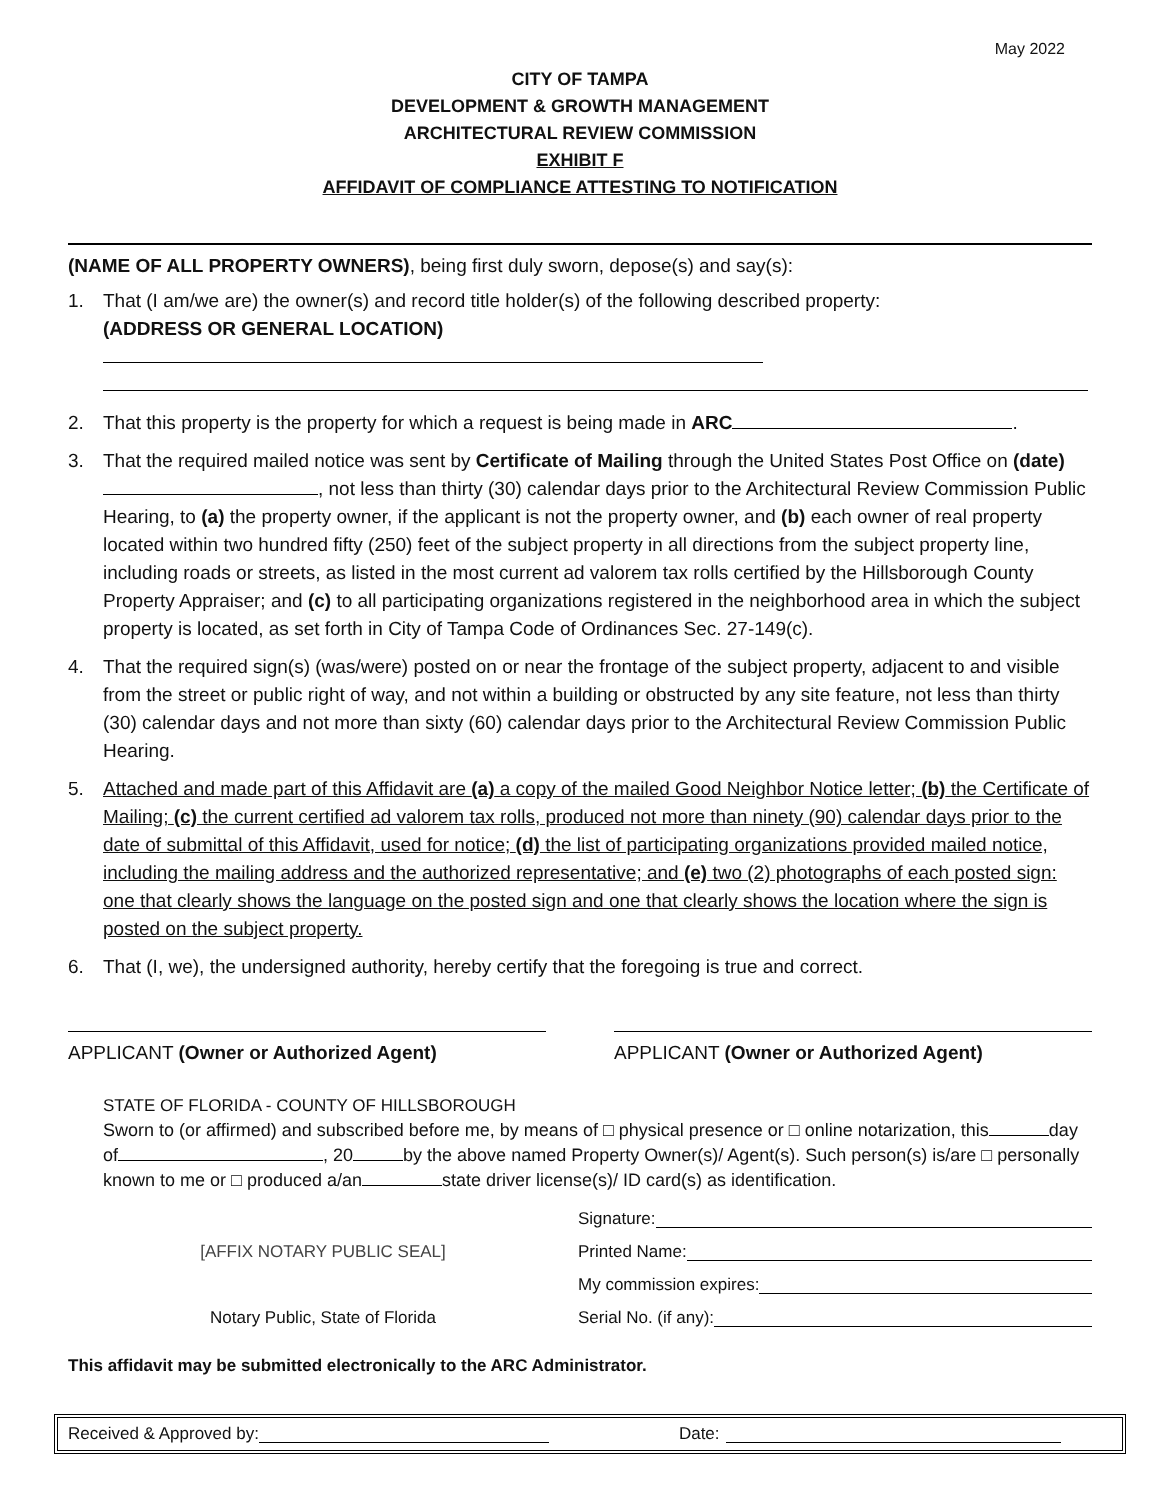May 2022
CITY OF TAMPA
DEVELOPMENT & GROWTH MANAGEMENT
ARCHITECTURAL REVIEW COMMISSION
EXHIBIT F
AFFIDAVIT OF COMPLIANCE ATTESTING TO NOTIFICATION
(NAME OF ALL PROPERTY OWNERS), being first duly sworn, depose(s) and say(s):
1. That (I am/we are) the owner(s) and record title holder(s) of the following described property:
(ADDRESS OR GENERAL LOCATION)
2. That this property is the property for which a request is being made in ARC .
3. That the required mailed notice was sent by Certificate of Mailing through the United States Post Office on (date) , not less than thirty (30) calendar days prior to the Architectural Review Commission Public Hearing, to (a) the property owner, if the applicant is not the property owner, and (b) each owner of real property located within two hundred fifty (250) feet of the subject property in all directions from the subject property line, including roads or streets, as listed in the most current ad valorem tax rolls certified by the Hillsborough County Property Appraiser; and (c) to all participating organizations registered in the neighborhood area in which the subject property is located, as set forth in City of Tampa Code of Ordinances Sec. 27-149(c).
4. That the required sign(s) (was/were) posted on or near the frontage of the subject property, adjacent to and visible from the street or public right of way, and not within a building or obstructed by any site feature, not less than thirty (30) calendar days and not more than sixty (60) calendar days prior to the Architectural Review Commission Public Hearing.
5. Attached and made part of this Affidavit are (a) a copy of the mailed Good Neighbor Notice letter; (b) the Certificate of Mailing; (c) the current certified ad valorem tax rolls, produced not more than ninety (90) calendar days prior to the date of submittal of this Affidavit, used for notice; (d) the list of participating organizations provided mailed notice, including the mailing address and the authorized representative; and (e) two (2) photographs of each posted sign: one that clearly shows the language on the posted sign and one that clearly shows the location where the sign is posted on the subject property.
6. That (I, we), the undersigned authority, hereby certify that the foregoing is true and correct.
APPLICANT (Owner or Authorized Agent) APPLICANT (Owner or Authorized Agent)
STATE OF FLORIDA - COUNTY OF HILLSBOROUGH
Sworn to (or affirmed) and subscribed before me, by means of □ physical presence or □ online notarization, this day of , 20 by the above named Property Owner(s)/ Agent(s). Such person(s) is/are □ personally known to me or □ produced a/an state driver license(s)/ ID card(s) as identification.
[AFFIX NOTARY PUBLIC SEAL]
Notary Public, State of Florida
Signature:
Printed Name:
My commission expires:
Serial No. (if any):
This affidavit may be submitted electronically to the ARC Administrator.
Received & Approved by: Date: